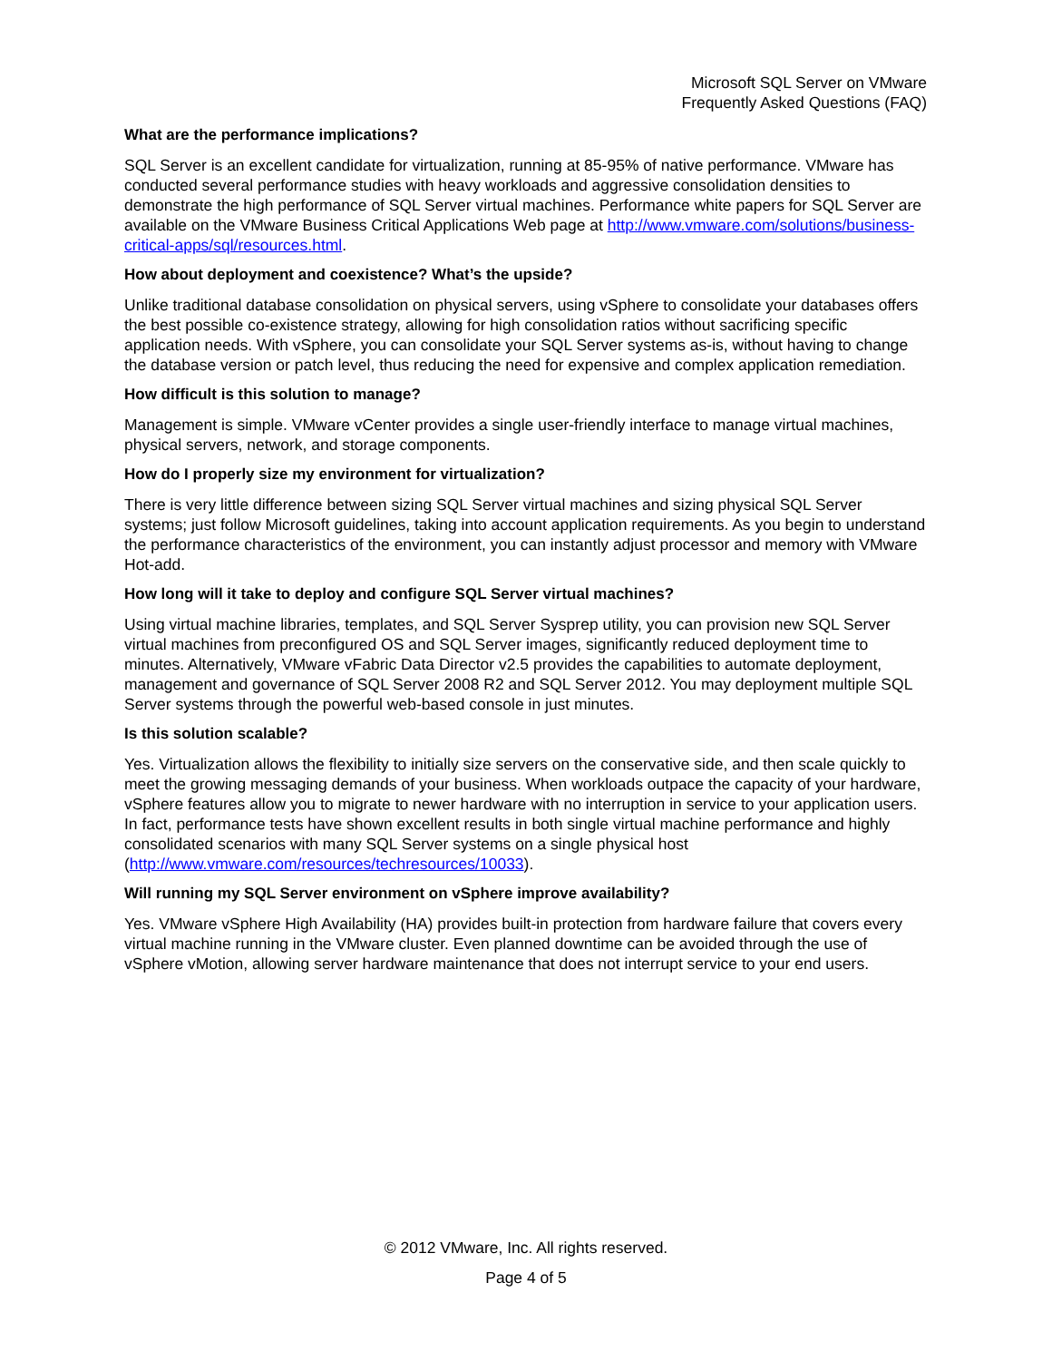Microsoft SQL Server on VMware
Frequently Asked Questions (FAQ)
What are the performance implications?
SQL Server is an excellent candidate for virtualization, running at 85-95% of native performance. VMware has conducted several performance studies with heavy workloads and aggressive consolidation densities to demonstrate the high performance of SQL Server virtual machines. Performance white papers for SQL Server are available on the VMware Business Critical Applications Web page at http://www.vmware.com/solutions/business-critical-apps/sql/resources.html.
How about deployment and coexistence? What’s the upside?
Unlike traditional database consolidation on physical servers, using vSphere to consolidate your databases offers the best possible co-existence strategy, allowing for high consolidation ratios without sacrificing specific application needs. With vSphere, you can consolidate your SQL Server systems as-is, without having to change the database version or patch level, thus reducing the need for expensive and complex application remediation.
How difficult is this solution to manage?
Management is simple. VMware vCenter provides a single user-friendly interface to manage virtual machines, physical servers, network, and storage components.
How do I properly size my environment for virtualization?
There is very little difference between sizing SQL Server virtual machines and sizing physical SQL Server systems; just follow Microsoft guidelines, taking into account application requirements. As you begin to understand the performance characteristics of the environment, you can instantly adjust processor and memory with VMware Hot-add.
How long will it take to deploy and configure SQL Server virtual machines?
Using virtual machine libraries, templates, and SQL Server Sysprep utility, you can provision new SQL Server virtual machines from preconfigured OS and SQL Server images, significantly reduced deployment time to minutes. Alternatively, VMware vFabric Data Director v2.5 provides the capabilities to automate deployment, management and governance of SQL Server 2008 R2 and SQL Server 2012. You may deployment multiple SQL Server systems through the powerful web-based console in just minutes.
Is this solution scalable?
Yes. Virtualization allows the flexibility to initially size servers on the conservative side, and then scale quickly to meet the growing messaging demands of your business. When workloads outpace the capacity of your hardware, vSphere features allow you to migrate to newer hardware with no interruption in service to your application users. In fact, performance tests have shown excellent results in both single virtual machine performance and highly consolidated scenarios with many SQL Server systems on a single physical host (http://www.vmware.com/resources/techresources/10033).
Will running my SQL Server environment on vSphere improve availability?
Yes. VMware vSphere High Availability (HA) provides built-in protection from hardware failure that covers every virtual machine running in the VMware cluster. Even planned downtime can be avoided through the use of vSphere vMotion, allowing server hardware maintenance that does not interrupt service to your end users.
© 2012 VMware, Inc. All rights reserved.
Page 4 of 5